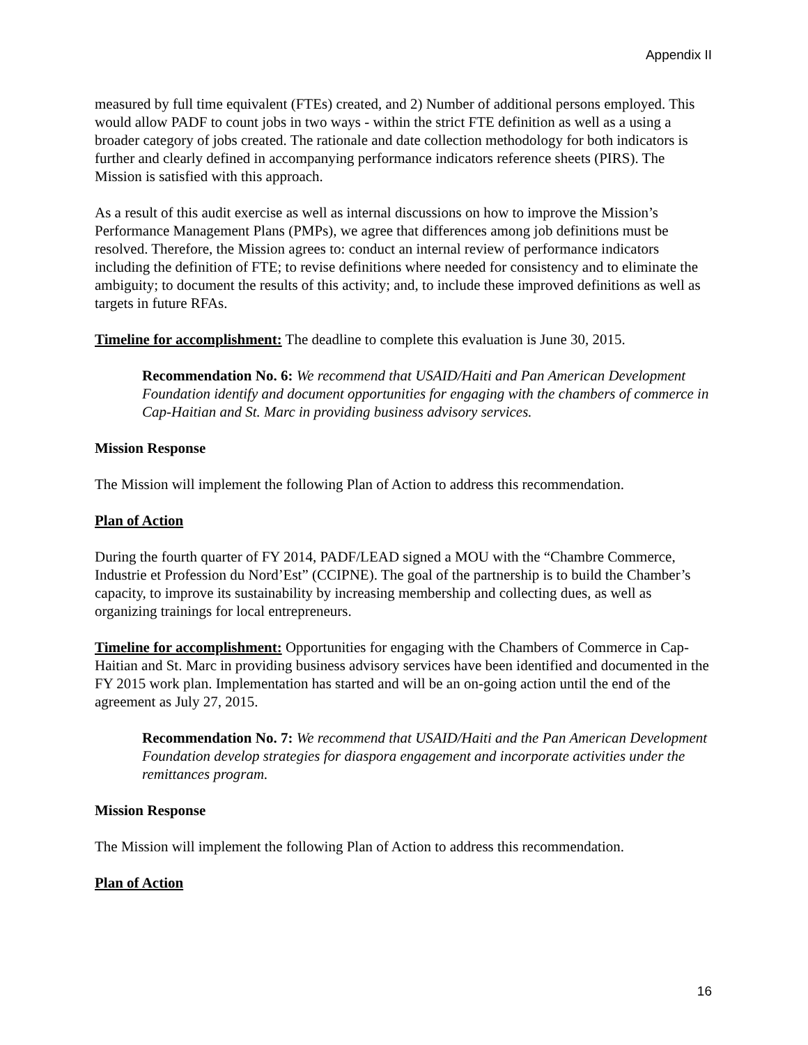Appendix II
measured by full time equivalent (FTEs) created, and 2) Number of additional persons employed. This would allow PADF to count jobs in two ways - within the strict FTE definition as well as a using a broader category of jobs created. The rationale and date collection methodology for both indicators is further and clearly defined in accompanying performance indicators reference sheets (PIRS). The Mission is satisfied with this approach.
As a result of this audit exercise as well as internal discussions on how to improve the Mission’s Performance Management Plans (PMPs), we agree that differences among job definitions must be resolved. Therefore, the Mission agrees to: conduct an internal review of performance indicators including the definition of FTE; to revise definitions where needed for consistency and to eliminate the ambiguity; to document the results of this activity; and, to include these improved definitions as well as targets in future RFAs.
Timeline for accomplishment: The deadline to complete this evaluation is June 30, 2015.
Recommendation No. 6: We recommend that USAID/Haiti and Pan American Development Foundation identify and document opportunities for engaging with the chambers of commerce in Cap-Haitian and St. Marc in providing business advisory services.
Mission Response
The Mission will implement the following Plan of Action to address this recommendation.
Plan of Action
During the fourth quarter of FY 2014, PADF/LEAD signed a MOU with the “Chambre Commerce, Industrie et Profession du Nord’Est” (CCIPNE). The goal of the partnership is to build the Chamber’s capacity, to improve its sustainability by increasing membership and collecting dues, as well as organizing trainings for local entrepreneurs.
Timeline for accomplishment: Opportunities for engaging with the Chambers of Commerce in Cap-Haitian and St. Marc in providing business advisory services have been identified and documented in the FY 2015 work plan. Implementation has started and will be an on-going action until the end of the agreement as July 27, 2015.
Recommendation No. 7: We recommend that USAID/Haiti and the Pan American Development Foundation develop strategies for diaspora engagement and incorporate activities under the remittances program.
Mission Response
The Mission will implement the following Plan of Action to address this recommendation.
Plan of Action
16